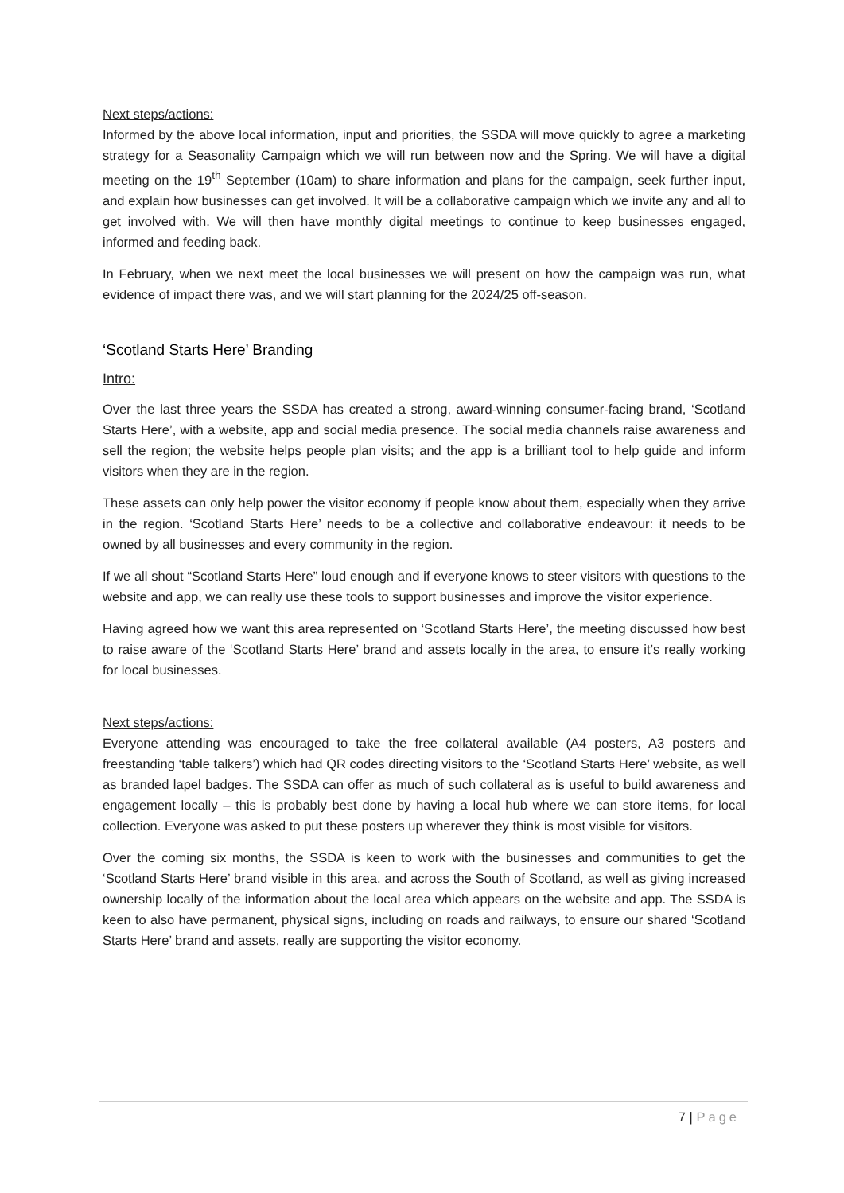Next steps/actions:
Informed by the above local information, input and priorities, the SSDA will move quickly to agree a marketing strategy for a Seasonality Campaign which we will run between now and the Spring. We will have a digital meeting on the 19<sup>th</sup> September (10am) to share information and plans for the campaign, seek further input, and explain how businesses can get involved. It will be a collaborative campaign which we invite any and all to get involved with. We will then have monthly digital meetings to continue to keep businesses engaged, informed and feeding back.
In February, when we next meet the local businesses we will present on how the campaign was run, what evidence of impact there was, and we will start planning for the 2024/25 off-season.
‘Scotland Starts Here’ Branding
Intro:
Over the last three years the SSDA has created a strong, award-winning consumer-facing brand, ‘Scotland Starts Here’, with a website, app and social media presence. The social media channels raise awareness and sell the region; the website helps people plan visits; and the app is a brilliant tool to help guide and inform visitors when they are in the region.
These assets can only help power the visitor economy if people know about them, especially when they arrive in the region. ‘Scotland Starts Here’ needs to be a collective and collaborative endeavour: it needs to be owned by all businesses and every community in the region.
If we all shout “Scotland Starts Here” loud enough and if everyone knows to steer visitors with questions to the website and app, we can really use these tools to support businesses and improve the visitor experience.
Having agreed how we want this area represented on ‘Scotland Starts Here’, the meeting discussed how best to raise aware of the ‘Scotland Starts Here’ brand and assets locally in the area, to ensure it’s really working for local businesses.
Next steps/actions:
Everyone attending was encouraged to take the free collateral available (A4 posters, A3 posters and freestanding ‘table talkers’) which had QR codes directing visitors to the ‘Scotland Starts Here’ website, as well as branded lapel badges. The SSDA can offer as much of such collateral as is useful to build awareness and engagement locally – this is probably best done by having a local hub where we can store items, for local collection. Everyone was asked to put these posters up wherever they think is most visible for visitors.
Over the coming six months, the SSDA is keen to work with the businesses and communities to get the ‘Scotland Starts Here’ brand visible in this area, and across the South of Scotland, as well as giving increased ownership locally of the information about the local area which appears on the website and app. The SSDA is keen to also have permanent, physical signs, including on roads and railways, to ensure our shared ‘Scotland Starts Here’ brand and assets, really are supporting the visitor economy.
7 | Page